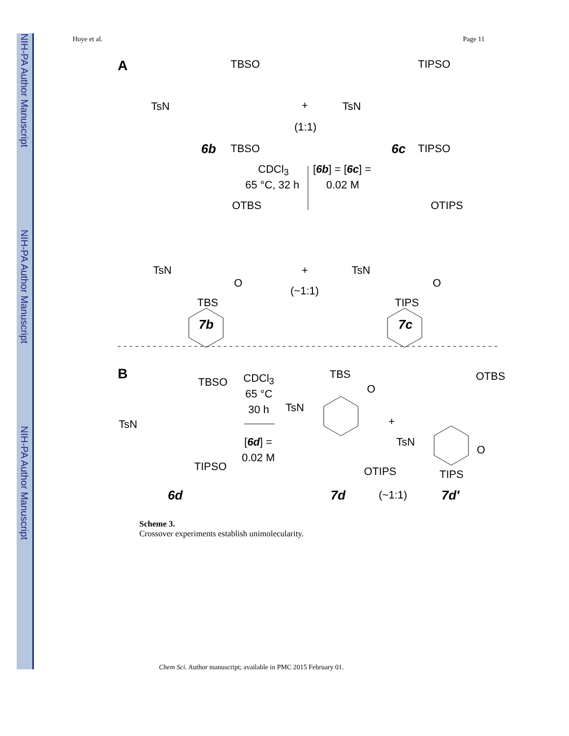NIH-PA Author Manuscript
NIH-PA Author Manuscript
NIH-PA Author Manuscript
Hoye et al. Page 11
A TBSO TIPSO
TsN +
(1:1)
TsN
6b TBSO 6c TIPSO
CDCl<sub>3</sub>
65 °C, 32 h
[6b] = [6c] =
0.02 M
OTBS OTIPS
TsN
O
+
(~1:1)
TsN
O
TBS TIPS
7b 7c
B TBSO CDCl<sub>3</sub>
65 °C
30 h
TBS
O
OTBS
TsN
TsN +
[6d] =
0.02 M
TsN
O
OTIPS
TIPSO
TIPS
6d 7d (~1:1) 7d′
Scheme 3.
Crossover experiments establish unimolecularity.
Chem Sci. Author manuscript; available in PMC 2015 February 01.